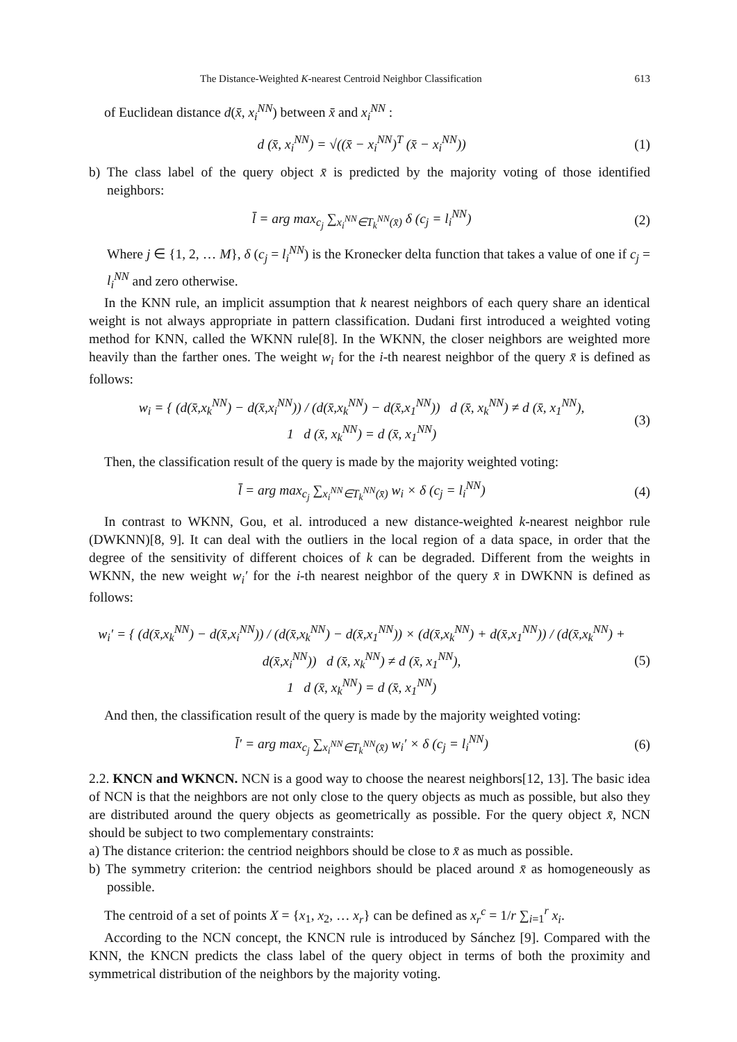The Distance-Weighted K-nearest Centroid Neighbor Classification 613
of Euclidean distance d(x̄, x<sub>i</sub><sup>NN</sup>) between x̄ and x<sub>i</sub><sup>NN</sup> :
d (x̄, x<sub>i</sub><sup>NN</sup>) = √((x̄ − x<sub>i</sub><sup>NN</sup>)<sup>T</sup> (x̄ − x<sub>i</sub><sup>NN</sup>)) (1)
b) The class label of the query object x̄ is predicted by the majority voting of those identified neighbors:
l̄ = arg max<sub>c<sub>j</sub></sub> ∑<sub>x<sub>i</sub><sup>NN</sup>∈T<sub>k</sub><sup>NN</sup>(x̄)</sub> δ (c<sub>j</sub> = l<sub>i</sub><sup>NN</sup>) (2)
Where j ∈ {1, 2, … M}, δ (c<sub>j</sub> = l<sub>i</sub><sup>NN</sup>) is the Kronecker delta function that takes a value of one if c<sub>j</sub> = l<sub>i</sub><sup>NN</sup> and zero otherwise.
In the KNN rule, an implicit assumption that k nearest neighbors of each query share an identical weight is not always appropriate in pattern classification. Dudani first introduced a weighted voting method for KNN, called the WKNN rule[8]. In the WKNN, the closer neighbors are weighted more heavily than the farther ones. The weight w<sub>i</sub> for the i-th nearest neighbor of the query x̄ is defined as follows:
w<sub>i</sub> = { (d(x̄,x<sub>k</sub><sup>NN</sup>) − d(x̄,x<sub>i</sub><sup>NN</sup>)) / (d(x̄,x<sub>k</sub><sup>NN</sup>) − d(x̄,x<sub>1</sub><sup>NN</sup>)) d (x̄, x<sub>k</sub><sup>NN</sup>) ≠ d (x̄, x<sub>1</sub><sup>NN</sup>),
1 d (x̄, x<sub>k</sub><sup>NN</sup>) = d (x̄, x<sub>1</sub><sup>NN</sup>) (3)
Then, the classification result of the query is made by the majority weighted voting:
l̄ = arg max<sub>c<sub>j</sub></sub> ∑<sub>x<sub>i</sub><sup>NN</sup>∈T<sub>k</sub><sup>NN</sup>(x̄)</sub> w<sub>i</sub> × δ (c<sub>j</sub> = l<sub>i</sub><sup>NN</sup>) (4)
In contrast to WKNN, Gou, et al. introduced a new distance-weighted k-nearest neighbor rule (DWKNN)[8, 9]. It can deal with the outliers in the local region of a data space, in order that the degree of the sensitivity of different choices of k can be degraded. Different from the weights in WKNN, the new weight w<sub>i</sub>′ for the i-th nearest neighbor of the query x̄ in DWKNN is defined as follows:
w<sub>i</sub>′ = { (d(x̄,x<sub>k</sub><sup>NN</sup>) − d(x̄,x<sub>i</sub><sup>NN</sup>)) / (d(x̄,x<sub>k</sub><sup>NN</sup>) − d(x̄,x<sub>1</sub><sup>NN</sup>)) × (d(x̄,x<sub>k</sub><sup>NN</sup>) + d(x̄,x<sub>1</sub><sup>NN</sup>)) / (d(x̄,x<sub>k</sub><sup>NN</sup>) + d(x̄,x<sub>i</sub><sup>NN</sup>)) d (x̄, x<sub>k</sub><sup>NN</sup>) ≠ d (x̄, x<sub>1</sub><sup>NN</sup>),
1 d (x̄, x<sub>k</sub><sup>NN</sup>) = d (x̄, x<sub>1</sub><sup>NN</sup>) (5)
And then, the classification result of the query is made by the majority weighted voting:
l̄′ = arg max<sub>c<sub>j</sub></sub> ∑<sub>x<sub>i</sub><sup>NN</sup>∈T<sub>k</sub><sup>NN</sup>(x̄)</sub> w<sub>i</sub>′ × δ (c<sub>j</sub> = l<sub>i</sub><sup>NN</sup>) (6)
2.2. KNCN and WKNCN. NCN is a good way to choose the nearest neighbors[12, 13]. The basic idea of NCN is that the neighbors are not only close to the query objects as much as possible, but also they are distributed around the query objects as geometrically as possible. For the query object x̄, NCN should be subject to two complementary constraints:
a) The distance criterion: the centriod neighbors should be close to x̄ as much as possible.
b) The symmetry criterion: the centriod neighbors should be placed around x̄ as homogeneously as possible.
The centroid of a set of points X = {x<sub>1</sub>, x<sub>2</sub>, … x<sub>r</sub>} can be defined as x<sub>r</sub><sup>c</sup> = 1/r ∑<sub>i=1</sub><sup>r</sup> x<sub>i</sub>.
According to the NCN concept, the KNCN rule is introduced by Sánchez [9]. Compared with the KNN, the KNCN predicts the class label of the query object in terms of both the proximity and symmetrical distribution of the neighbors by the majority voting.